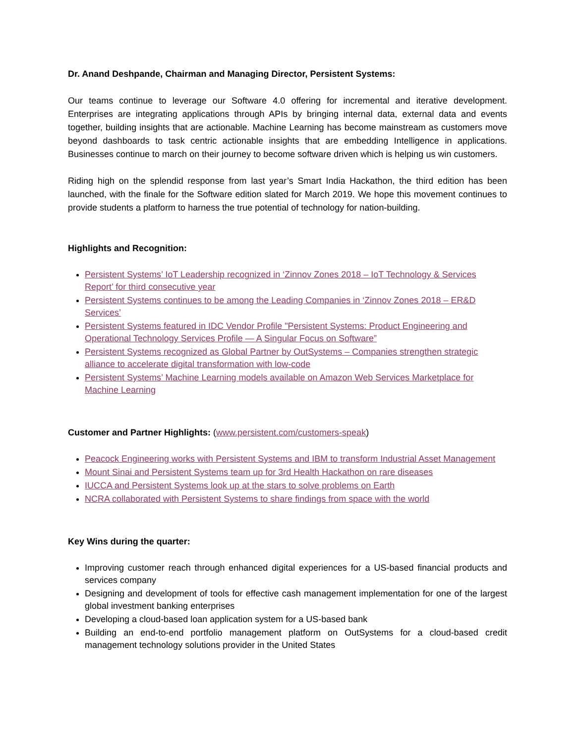Dr. Anand Deshpande, Chairman and Managing Director, Persistent Systems:
Our teams continue to leverage our Software 4.0 offering for incremental and iterative development. Enterprises are integrating applications through APIs by bringing internal data, external data and events together, building insights that are actionable. Machine Learning has become mainstream as customers move beyond dashboards to task centric actionable insights that are embedding Intelligence in applications. Businesses continue to march on their journey to become software driven which is helping us win customers.
Riding high on the splendid response from last year’s Smart India Hackathon, the third edition has been launched, with the finale for the Software edition slated for March 2019. We hope this movement continues to provide students a platform to harness the true potential of technology for nation-building.
Highlights and Recognition:
Persistent Systems’ IoT Leadership recognized in ‘Zinnov Zones 2018 – IoT Technology & Services Report’ for third consecutive year
Persistent Systems continues to be among the Leading Companies in ‘Zinnov Zones 2018 – ER&D Services’
Persistent Systems featured in IDC Vendor Profile "Persistent Systems: Product Engineering and Operational Technology Services Profile — A Singular Focus on Software”
Persistent Systems recognized as Global Partner by OutSystems – Companies strengthen strategic alliance to accelerate digital transformation with low-code
Persistent Systems’ Machine Learning models available on Amazon Web Services Marketplace for Machine Learning
Customer and Partner Highlights: (www.persistent.com/customers-speak)
Peacock Engineering works with Persistent Systems and IBM to transform Industrial Asset Management
Mount Sinai and Persistent Systems team up for 3rd Health Hackathon on rare diseases
IUCCA and Persistent Systems look up at the stars to solve problems on Earth
NCRA collaborated with Persistent Systems to share findings from space with the world
Key Wins during the quarter:
Improving customer reach through enhanced digital experiences for a US-based financial products and services company
Designing and development of tools for effective cash management implementation for one of the largest global investment banking enterprises
Developing a cloud-based loan application system for a US-based bank
Building an end-to-end portfolio management platform on OutSystems for a cloud-based credit management technology solutions provider in the United States